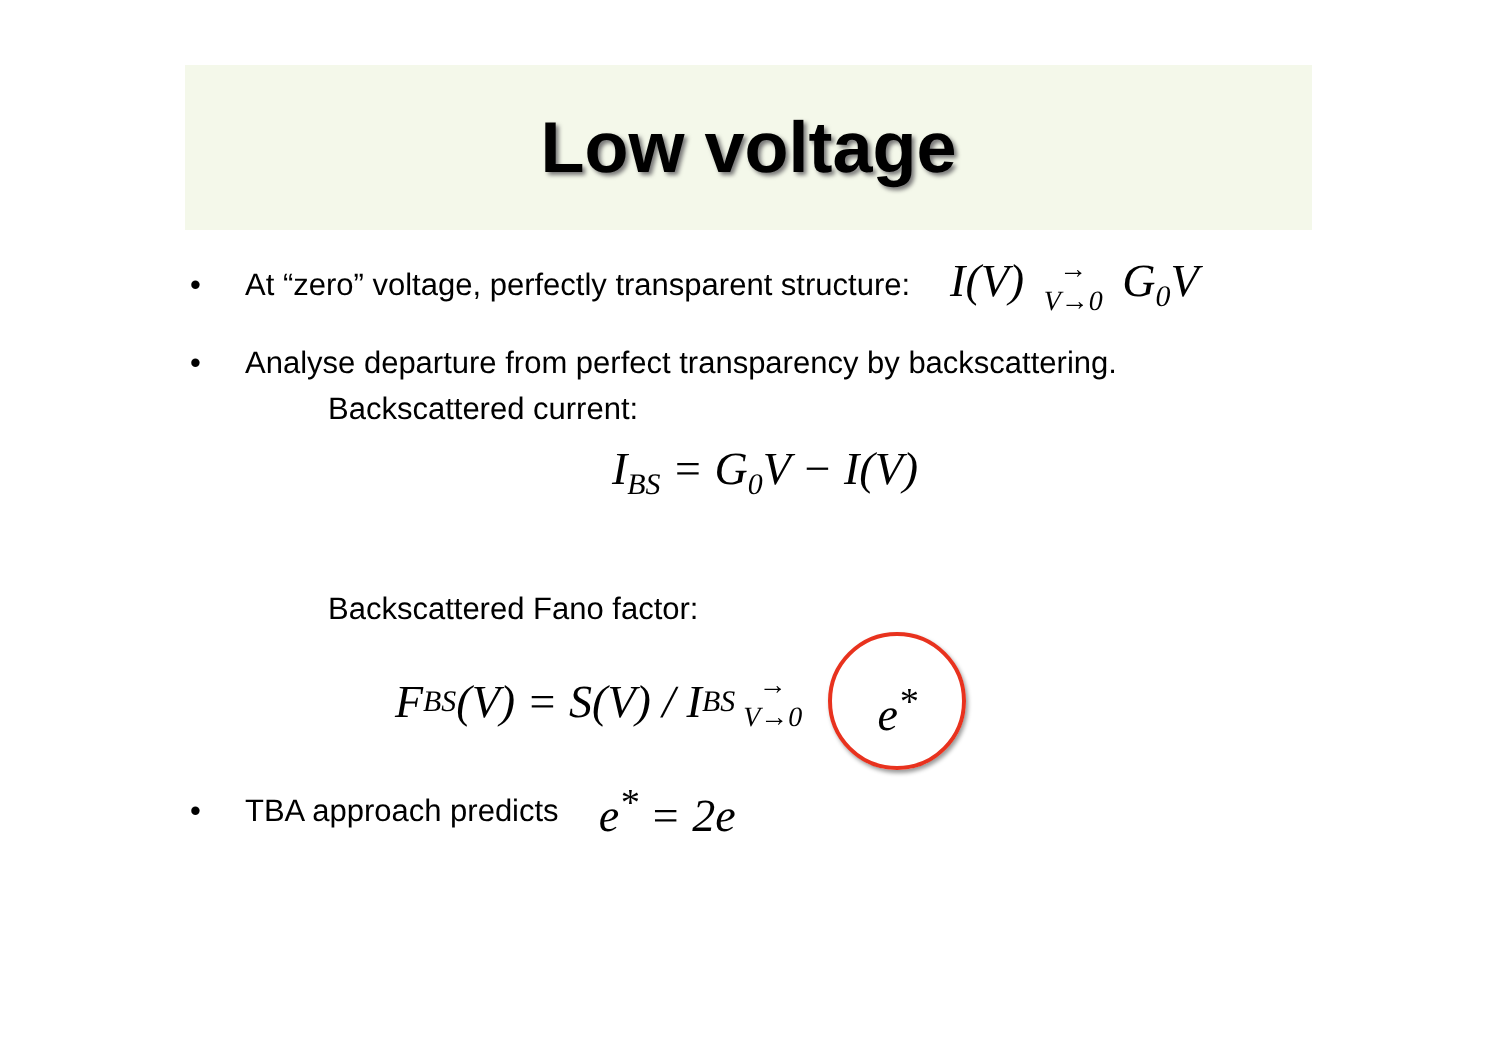Low voltage
• At “zero” voltage, perfectly transparent structure: I(V) →
V→0 G<sub>0</sub>V
• Analyse departure from perfect transparency by backscattering.
Backscattered current:
I<sub>BS</sub> = G<sub>0</sub>V − I(V)
Backscattered Fano factor:
F<sub>BS</sub>(V) = S(V) / I<sub>BS</sub> →
V→0 e<sup>*</sup>
• TBA approach predicts e<sup>*</sup> = 2e